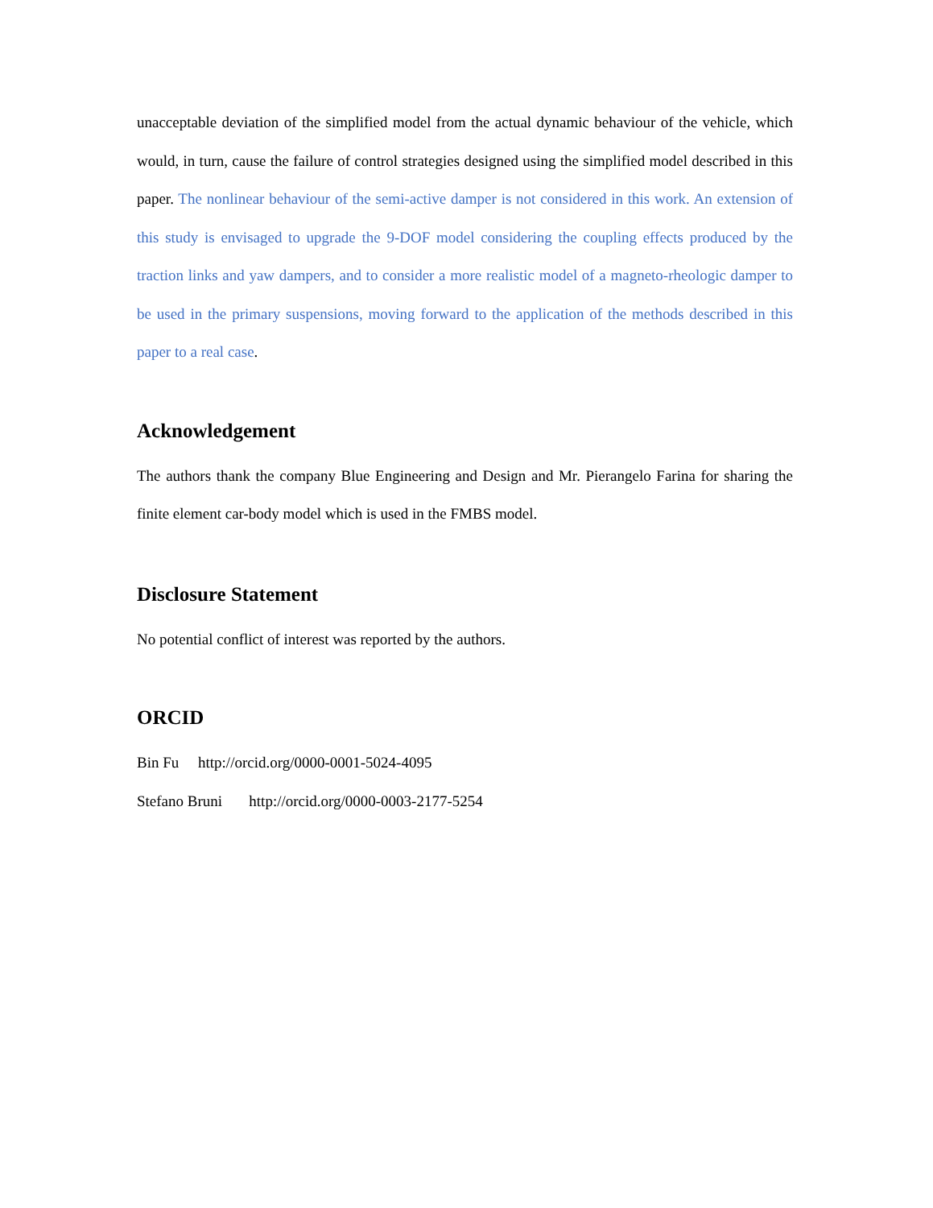unacceptable deviation of the simplified model from the actual dynamic behaviour of the vehicle, which would, in turn, cause the failure of control strategies designed using the simplified model described in this paper. The nonlinear behaviour of the semi-active damper is not considered in this work. An extension of this study is envisaged to upgrade the 9-DOF model considering the coupling effects produced by the traction links and yaw dampers, and to consider a more realistic model of a magneto-rheologic damper to be used in the primary suspensions, moving forward to the application of the methods described in this paper to a real case.
Acknowledgement
The authors thank the company Blue Engineering and Design and Mr. Pierangelo Farina for sharing the finite element car-body model which is used in the FMBS model.
Disclosure Statement
No potential conflict of interest was reported by the authors.
ORCID
Bin Fu http://orcid.org/0000-0001-5024-4095
Stefano Bruni http://orcid.org/0000-0003-2177-5254